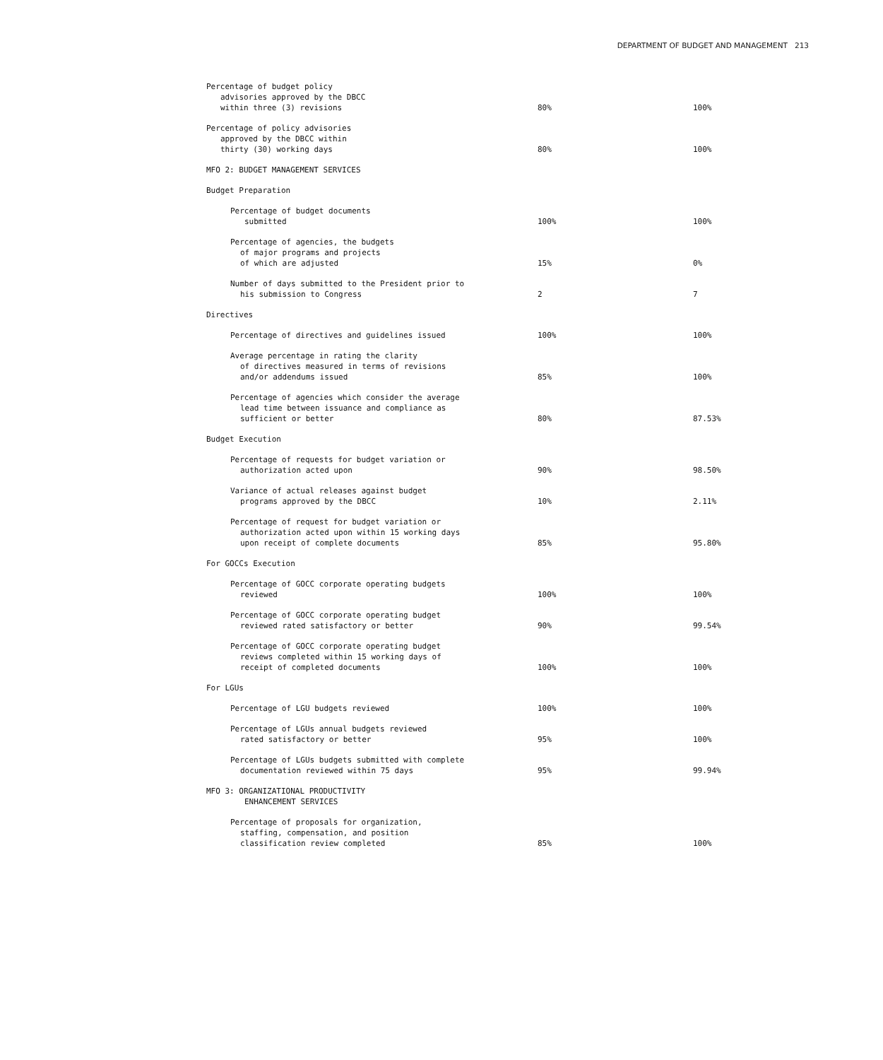DEPARTMENT OF BUDGET AND MANAGEMENT 213
| Percentage of budget policy advisories approved by the DBCC within three (3) revisions | 80% | 100% |
| Percentage of policy advisories approved by the DBCC within thirty (30) working days | 80% | 100% |
| MFO 2: BUDGET MANAGEMENT SERVICES | | |
| Budget Preparation | | |
| Percentage of budget documents submitted | 100% | 100% |
| Percentage of agencies, the budgets of major programs and projects of which are adjusted | 15% | 0% |
| Number of days submitted to the President prior to his submission to Congress | 2 | 7 |
| Directives | | |
| Percentage of directives and guidelines issued | 100% | 100% |
| Average percentage in rating the clarity of directives measured in terms of revisions and/or addendums issued | 85% | 100% |
| Percentage of agencies which consider the average lead time between issuance and compliance as sufficient or better | 80% | 87.53% |
| Budget Execution | | |
| Percentage of requests for budget variation or authorization acted upon | 90% | 98.50% |
| Variance of actual releases against budget programs approved by the DBCC | 10% | 2.11% |
| Percentage of request for budget variation or authorization acted upon within 15 working days upon receipt of complete documents | 85% | 95.80% |
| For GOCCs Execution | | |
| Percentage of GOCC corporate operating budgets reviewed | 100% | 100% |
| Percentage of GOCC corporate operating budget reviewed rated satisfactory or better | 90% | 99.54% |
| Percentage of GOCC corporate operating budget reviews completed within 15 working days of receipt of completed documents | 100% | 100% |
| For LGUs | | |
| Percentage of LGU budgets reviewed | 100% | 100% |
| Percentage of LGUs annual budgets reviewed rated satisfactory or better | 95% | 100% |
| Percentage of LGUs budgets submitted with complete documentation reviewed within 75 days | 95% | 99.94% |
| MFO 3: ORGANIZATIONAL PRODUCTIVITY ENHANCEMENT SERVICES | | |
| Percentage of proposals for organization, staffing, compensation, and position classification review completed | 85% | 100% |